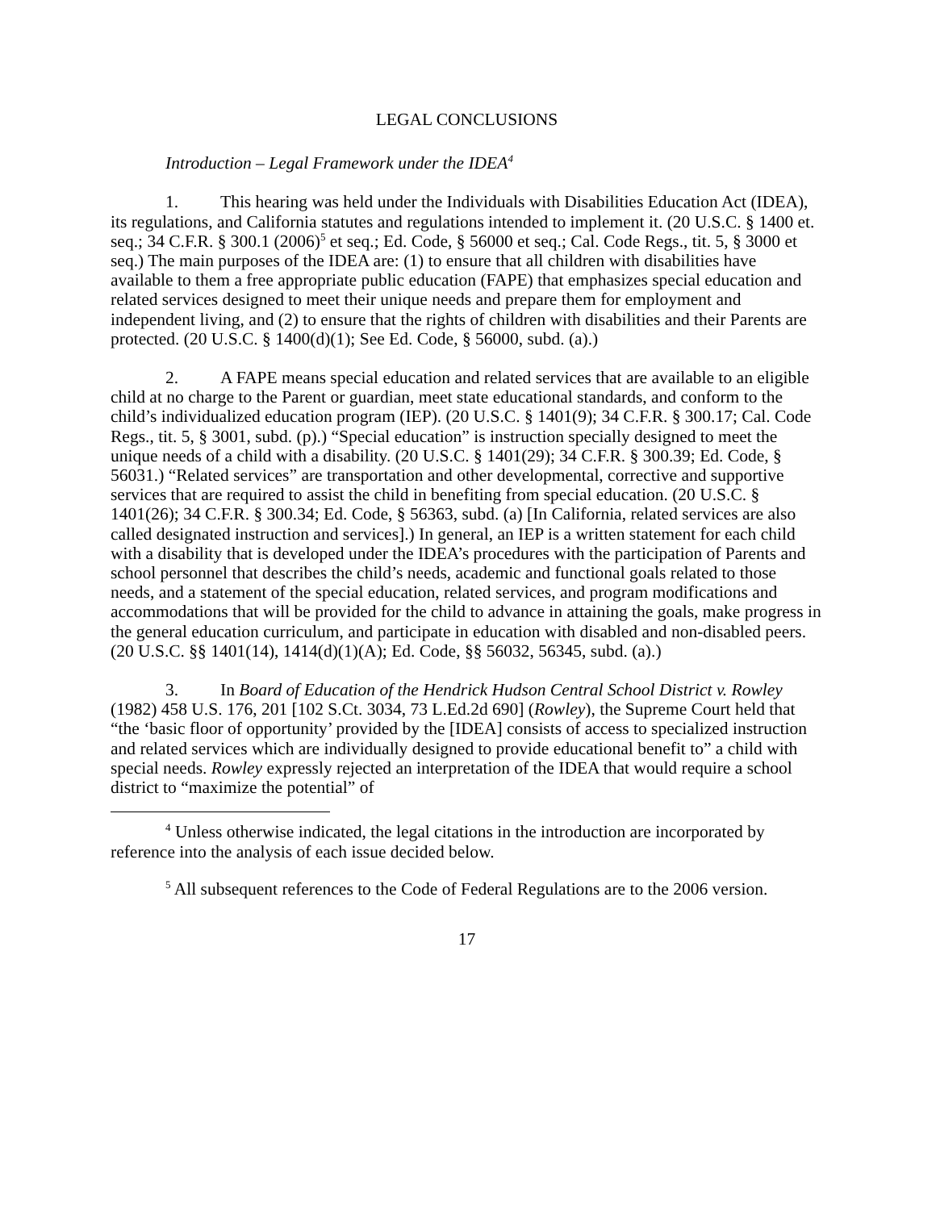LEGAL CONCLUSIONS
Introduction – Legal Framework under the IDEA<sup>4</sup>
1. This hearing was held under the Individuals with Disabilities Education Act (IDEA), its regulations, and California statutes and regulations intended to implement it. (20 U.S.C. § 1400 et. seq.; 34 C.F.R. § 300.1 (2006)<sup>5</sup> et seq.; Ed. Code, § 56000 et seq.; Cal. Code Regs., tit. 5, § 3000 et seq.) The main purposes of the IDEA are: (1) to ensure that all children with disabilities have available to them a free appropriate public education (FAPE) that emphasizes special education and related services designed to meet their unique needs and prepare them for employment and independent living, and (2) to ensure that the rights of children with disabilities and their Parents are protected. (20 U.S.C. § 1400(d)(1); See Ed. Code, § 56000, subd. (a).)
2. A FAPE means special education and related services that are available to an eligible child at no charge to the Parent or guardian, meet state educational standards, and conform to the child’s individualized education program (IEP). (20 U.S.C. § 1401(9); 34 C.F.R. § 300.17; Cal. Code Regs., tit. 5, § 3001, subd. (p).) “Special education” is instruction specially designed to meet the unique needs of a child with a disability. (20 U.S.C. § 1401(29); 34 C.F.R. § 300.39; Ed. Code, § 56031.) “Related services” are transportation and other developmental, corrective and supportive services that are required to assist the child in benefiting from special education. (20 U.S.C. § 1401(26); 34 C.F.R. § 300.34; Ed. Code, § 56363, subd. (a) [In California, related services are also called designated instruction and services].) In general, an IEP is a written statement for each child with a disability that is developed under the IDEA’s procedures with the participation of Parents and school personnel that describes the child’s needs, academic and functional goals related to those needs, and a statement of the special education, related services, and program modifications and accommodations that will be provided for the child to advance in attaining the goals, make progress in the general education curriculum, and participate in education with disabled and non-disabled peers. (20 U.S.C. §§ 1401(14), 1414(d)(1)(A); Ed. Code, §§ 56032, 56345, subd. (a).)
3. In Board of Education of the Hendrick Hudson Central School District v. Rowley (1982) 458 U.S. 176, 201 [102 S.Ct. 3034, 73 L.Ed.2d 690] (Rowley), the Supreme Court held that “the ‘basic floor of opportunity’ provided by the [IDEA] consists of access to specialized instruction and related services which are individually designed to provide educational benefit to” a child with special needs. Rowley expressly rejected an interpretation of the IDEA that would require a school district to “maximize the potential” of
<sup>4</sup> Unless otherwise indicated, the legal citations in the introduction are incorporated by reference into the analysis of each issue decided below.
<sup>5</sup> All subsequent references to the Code of Federal Regulations are to the 2006 version.
17